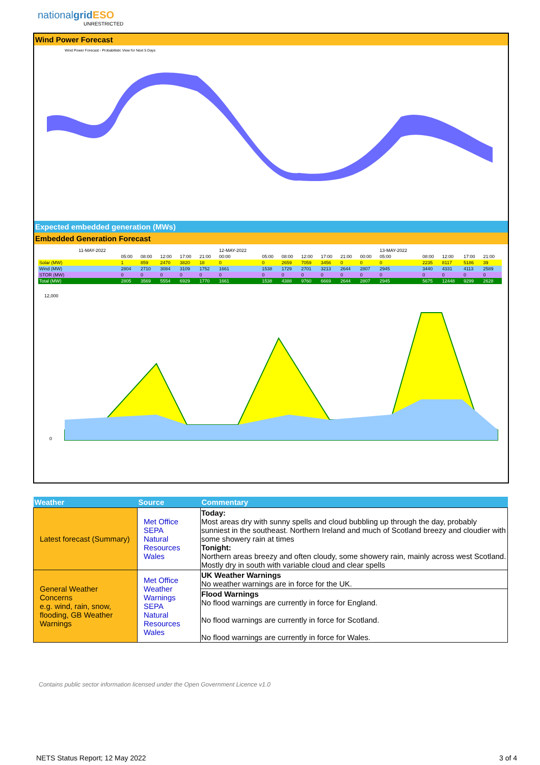nationalgrid ESO
UNRESTRICTED
Wind Power Forecast
Wind Power Forecast - Probabilistic View for Next 5 Days
Expected embedded generation (MWs)
Embedded Generation Forecast
| | 11-MAY-2022 | | | | | | 12-MAY-2022 | | | | | | | 13-MAY-2022 | | | | |
| | | 05:00 | 08:00 | 12:00 | 17:00 | 21:00 | 00:00 | 05:00 | 08:00 | 12:00 | 17:00 | 21:00 | 00:00 | 05:00 | 08:00 | 12:00 | 17:00 | 21:00 |
| Solar (MW) | | 1 | 859 | 2470 | 3820 | 18 | 0 | 0 | 2659 | 7059 | 3456 | 0 | 0 | 0 | 2235 | 8117 | 5186 | 39 |
| Wind (MW) | | 2804 | 2710 | 3084 | 3109 | 1752 | 1661 | 1538 | 1729 | 2701 | 3213 | 2644 | 2807 | 2945 | 3440 | 4331 | 4113 | 2589 |
| STOR (MW) | | 0 | 0 | 0 | 0 | 0 | 0 | 0 | 0 | 0 | 0 | 0 | 0 | 0 | 0 | 0 | 0 | 0 |
| Total (MW) | | 2805 | 3569 | 5554 | 6929 | 1770 | 1661 | 1538 | 4388 | 9760 | 6669 | 2644 | 2807 | 2945 | 5675 | 12448 | 9299 | 2628 |
12,000
0
| Weather | Source | Commentary |
| --- | --- | --- |
| Latest forecast (Summary) | Met Office SEPA Natural Resources Wales | Today: Most areas dry with sunny spells and cloud bubbling up through the day, probably sunniest in the southeast. Northern Ireland and much of Scotland breezy and cloudier with some showery rain at times Tonight: Northern areas breezy and often cloudy, some showery rain, mainly across west Scotland. Mostly dry in south with variable cloud and clear spells |
| General Weather Concerns e.g. wind, rain, snow, flooding, GB Weather Warnings | Met Office Weather Warnings SEPA Natural Resources Wales | UK Weather Warnings No weather warnings are in force for the UK. |
| | | Flood Warnings No flood warnings are currently in force for England. No flood warnings are currently in force for Scotland. No flood warnings are currently in force for Wales. |
Contains public sector information licensed under the Open Government Licence v1.0
NETS Status Report; 12 May 2022
3 of 4